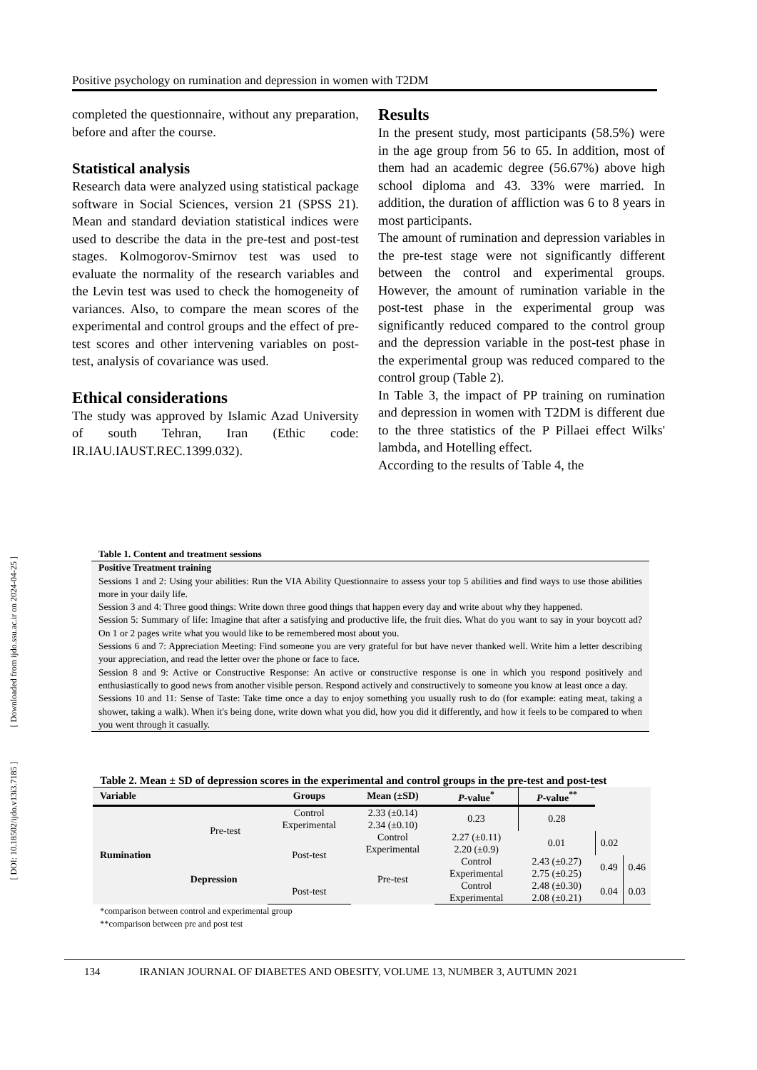[ DOI: 10.18502/ijdo.v13i3.7185 ] [ Downloaded from ijdo.ssu.ac.ir on 2024-04-25 ]
Positive psychology on rumination and depression in women with T2DM
completed the questionnaire, without any preparation, before and after the course.
Statistical analysis
Research data were analyzed using statistical package software in Social Sciences, version 21 (SPSS 21). Mean and standard deviation statistical indices were used to describe the data in the pre-test and post-test stages. Kolmogorov-Smirnov test was used to evaluate the normality of the research variables and the Levin test was used to check the homogeneity of variances. Also, to compare the mean scores of the experimental and control groups and the effect of pre-test scores and other intervening variables on post-test, analysis of covariance was used.
Ethical considerations
The study was approved by Islamic Azad University of south Tehran, Iran (Ethic code: IR.IAU.IAUST.REC.1399.032).
Results
In the present study, most participants (58.5%) were in the age group from 56 to 65. In addition, most of them had an academic degree (56.67%) above high school diploma and 43. 33% were married. In addition, the duration of affliction was 6 to 8 years in most participants.
The amount of rumination and depression variables in the pre-test stage were not significantly different between the control and experimental groups. However, the amount of rumination variable in the post-test phase in the experimental group was significantly reduced compared to the control group and the depression variable in the post-test phase in the experimental group was reduced compared to the control group (Table 2).
In Table 3, the impact of PP training on rumination and depression in women with T2DM is different due to the three statistics of the P Pillaei effect Wilks' lambda, and Hotelling effect.
According to the results of Table 4, the
Table 1. Content and treatment sessions
Positive Treatment training
Sessions 1 and 2: Using your abilities: Run the VIA Ability Questionnaire to assess your top 5 abilities and find ways to use those abilities more in your daily life.
Session 3 and 4: Three good things: Write down three good things that happen every day and write about why they happened.
Session 5: Summary of life: Imagine that after a satisfying and productive life, the fruit dies. What do you want to say in your boycott ad? On 1 or 2 pages write what you would like to be remembered most about you.
Sessions 6 and 7: Appreciation Meeting: Find someone you are very grateful for but have never thanked well. Write him a letter describing your appreciation, and read the letter over the phone or face to face.
Session 8 and 9: Active or Constructive Response: An active or constructive response is one in which you respond positively and enthusiastically to good news from another visible person. Respond actively and constructively to someone you know at least once a day.
Sessions 10 and 11: Sense of Taste: Take time once a day to enjoy something you usually rush to do (for example: eating meat, taking a shower, taking a walk). When it's being done, write down what you did, how you did it differently, and how it feels to be compared to when you went through it casually.
Table 2. Mean ± SD of depression scores in the experimental and control groups in the pre-test and post-test
| Variable | | Groups | Mean (±SD) | P -value<sup>*</sup> | P -value<sup>**</sup> | | |
| --- | --- | --- | --- | --- | --- | --- | --- |
| Rumination | Pre-test | Control Experimental | 2.33 (±0.14) 2.34 (±0.10) | 0.23 | 0.28 | | |
| | | Post-test | Control Experimental | 2.27 (±0.11) 2.20 (±0.9) | 0.01 | 0.02 | |
| | Depression | | Pre-test | Control Experimental | 2.43 (±0.27) 2.75 (±0.25) | 0.49 | 0.46 |
| | | Post-test | | Control Experimental | 2.48 (±0.30) 2.08 (±0.21) | 0.04 | 0.03 |
*comparison between control and experimental group
**comparison between pre and post test
134 IRANIAN JOURNAL OF DIABETES AND OBESITY, VOLUME 13, NUMBER 3, AUTUMN 2021